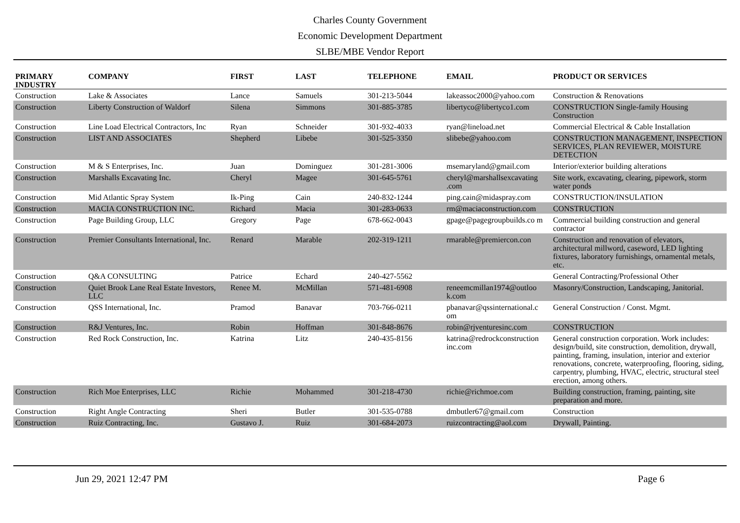Charles County Government
Economic Development Department
SLBE/MBE Vendor Report
| PRIMARY INDUSTRY | COMPANY | FIRST | LAST | TELEPHONE | EMAIL | PRODUCT OR SERVICES |
| --- | --- | --- | --- | --- | --- | --- |
| Construction | Lake & Associates | Lance | Samuels | 301-213-5044 | lakeassoc2000@yahoo.com | Construction & Renovations |
| Construction | Liberty Construction of Waldorf | Silena | Simmons | 301-885-3785 | libertyco@libertyco1.com | CONSTRUCTION Single-family Housing Construction |
| Construction | Line Load Electrical Contractors, Inc | Ryan | Schneider | 301-932-4033 | ryan@lineload.net | Commercial Electrical & Cable Installation |
| Construction | LIST AND ASSOCIATES | Shepherd | Libebe | 301-525-3350 | slibebe@yahoo.com | CONSTRUCTION MANAGEMENT, INSPECTION SERVICES, PLAN REVIEWER, MOISTURE DETECTION |
| Construction | M & S Enterprises, Inc. | Juan | Dominguez | 301-281-3006 | msemaryland@gmail.com | Interior/exterior building alterations |
| Construction | Marshalls Excavating Inc. | Cheryl | Magee | 301-645-5761 | cheryl@marshallsexcavating .com | Site work, excavating, clearing, pipework, storm water ponds |
| Construction | Mid Atlantic Spray System | Ik-Ping | Cain | 240-832-1244 | ping.cain@midaspray.com | CONSTRUCTION/INSULATION |
| Construction | MACIA CONSTRUCTION INC. | Richard | Macia | 301-283-0633 | rm@maciaconstruction.com | CONSTRUCTION |
| Construction | Page Building Group, LLC | Gregory | Page | 678-662-0043 | gpage@pagegroupbuilds.co m | Commercial building construction and general contractor |
| Construction | Premier Consultants International, Inc. | Renard | Marable | 202-319-1211 | rmarable@premiercon.con | Construction and renovation of elevators, architectural millword, caseword, LED lighting fixtures, laboratory furnishings, ornamental metals, etc. |
| Construction | Q&A CONSULTING | Patrice | Echard | 240-427-5562 | | General Contracting/Professional Other |
| Construction | Quiet Brook Lane Real Estate Investors, LLC | Renee M. | McMillan | 571-481-6908 | reneemcmillan1974@outloo k.com | Masonry/Construction, Landscaping, Janitorial. |
| Construction | QSS International, Inc. | Pramod | Banavar | 703-766-0211 | pbanavar@qssinternational.c om | General Construction / Const. Mgmt. |
| Construction | R&J Ventures, Inc. | Robin | Hoffman | 301-848-8676 | robin@rjventuresinc.com | CONSTRUCTION |
| Construction | Red Rock Construction, Inc. | Katrina | Litz | 240-435-8156 | katrina@redrockconstruction inc.com | General construction corporation. Work includes: design/build, site construction, demolition, drywall, painting, framing, insulation, interior and exterior renovations, concrete, waterproofing, flooring, siding, carpentry, plumbing, HVAC, electric, structural steel erection, among others. |
| Construction | Rich Moe Enterprises, LLC | Richie | Mohammed | 301-218-4730 | richie@richmoe.com | Building construction, framing, painting, site preparation and more. |
| Construction | Right Angle Contracting | Sheri | Butler | 301-535-0788 | dmbutler67@gmail.com | Construction |
| Construction | Ruiz Contracting, Inc. | Gustavo J. | Ruiz | 301-684-2073 | ruizcontracting@aol.com | Drywall, Painting. |
Jun 29, 2021 12:47 PM Page 6